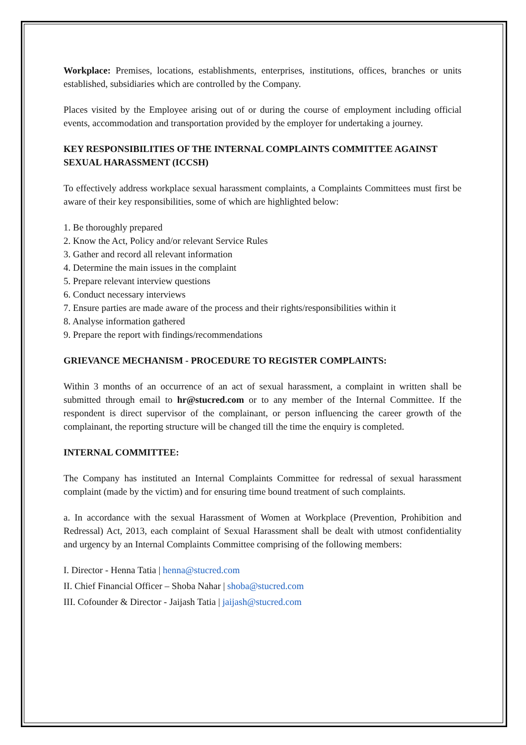Workplace: Premises, locations, establishments, enterprises, institutions, offices, branches or units established, subsidiaries which are controlled by the Company.
Places visited by the Employee arising out of or during the course of employment including official events, accommodation and transportation provided by the employer for undertaking a journey.
KEY RESPONSIBILITIES OF THE INTERNAL COMPLAINTS COMMITTEE AGAINST SEXUAL HARASSMENT (ICCSH)
To effectively address workplace sexual harassment complaints, a Complaints Committees must first be aware of their key responsibilities, some of which are highlighted below:
1. Be thoroughly prepared
2. Know the Act, Policy and/or relevant Service Rules
3. Gather and record all relevant information
4. Determine the main issues in the complaint
5. Prepare relevant interview questions
6. Conduct necessary interviews
7. Ensure parties are made aware of the process and their rights/responsibilities within it
8. Analyse information gathered
9. Prepare the report with findings/recommendations
GRIEVANCE MECHANISM - PROCEDURE TO REGISTER COMPLAINTS:
Within 3 months of an occurrence of an act of sexual harassment, a complaint in written shall be submitted through email to hr@stucred.com or to any member of the Internal Committee. If the respondent is direct supervisor of the complainant, or person influencing the career growth of the complainant, the reporting structure will be changed till the time the enquiry is completed.
INTERNAL COMMITTEE:
The Company has instituted an Internal Complaints Committee for redressal of sexual harassment complaint (made by the victim) and for ensuring time bound treatment of such complaints.
a. In accordance with the sexual Harassment of Women at Workplace (Prevention, Prohibition and Redressal) Act, 2013, each complaint of Sexual Harassment shall be dealt with utmost confidentiality and urgency by an Internal Complaints Committee comprising of the following members:
I. Director - Henna Tatia | henna@stucred.com
II. Chief Financial Officer – Shoba Nahar | shoba@stucred.com
III. Cofounder & Director - Jaijash Tatia | jaijash@stucred.com